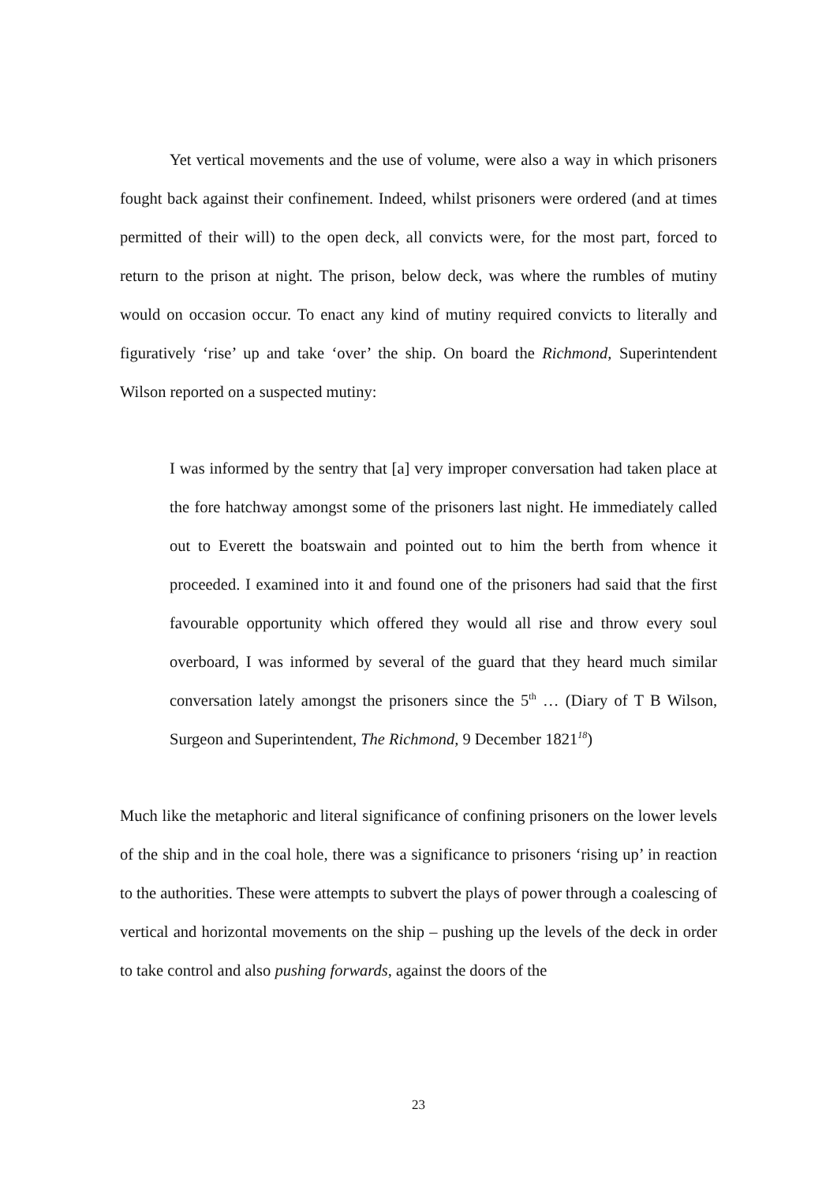Yet vertical movements and the use of volume, were also a way in which prisoners fought back against their confinement. Indeed, whilst prisoners were ordered (and at times permitted of their will) to the open deck, all convicts were, for the most part, forced to return to the prison at night. The prison, below deck, was where the rumbles of mutiny would on occasion occur. To enact any kind of mutiny required convicts to literally and figuratively ‘rise’ up and take ‘over’ the ship. On board the Richmond, Superintendent Wilson reported on a suspected mutiny:
I was informed by the sentry that [a] very improper conversation had taken place at the fore hatchway amongst some of the prisoners last night. He immediately called out to Everett the boatswain and pointed out to him the berth from whence it proceeded. I examined into it and found one of the prisoners had said that the first favourable opportunity which offered they would all rise and throw every soul overboard, I was informed by several of the guard that they heard much similar conversation lately amongst the prisoners since the 5<sup>th</sup> … (Diary of T B Wilson, Surgeon and Superintendent, The Richmond, 9 December 1821<sup>18</sup>)
Much like the metaphoric and literal significance of confining prisoners on the lower levels of the ship and in the coal hole, there was a significance to prisoners ‘rising up’ in reaction to the authorities. These were attempts to subvert the plays of power through a coalescing of vertical and horizontal movements on the ship – pushing up the levels of the deck in order to take control and also pushing forwards, against the doors of the
23